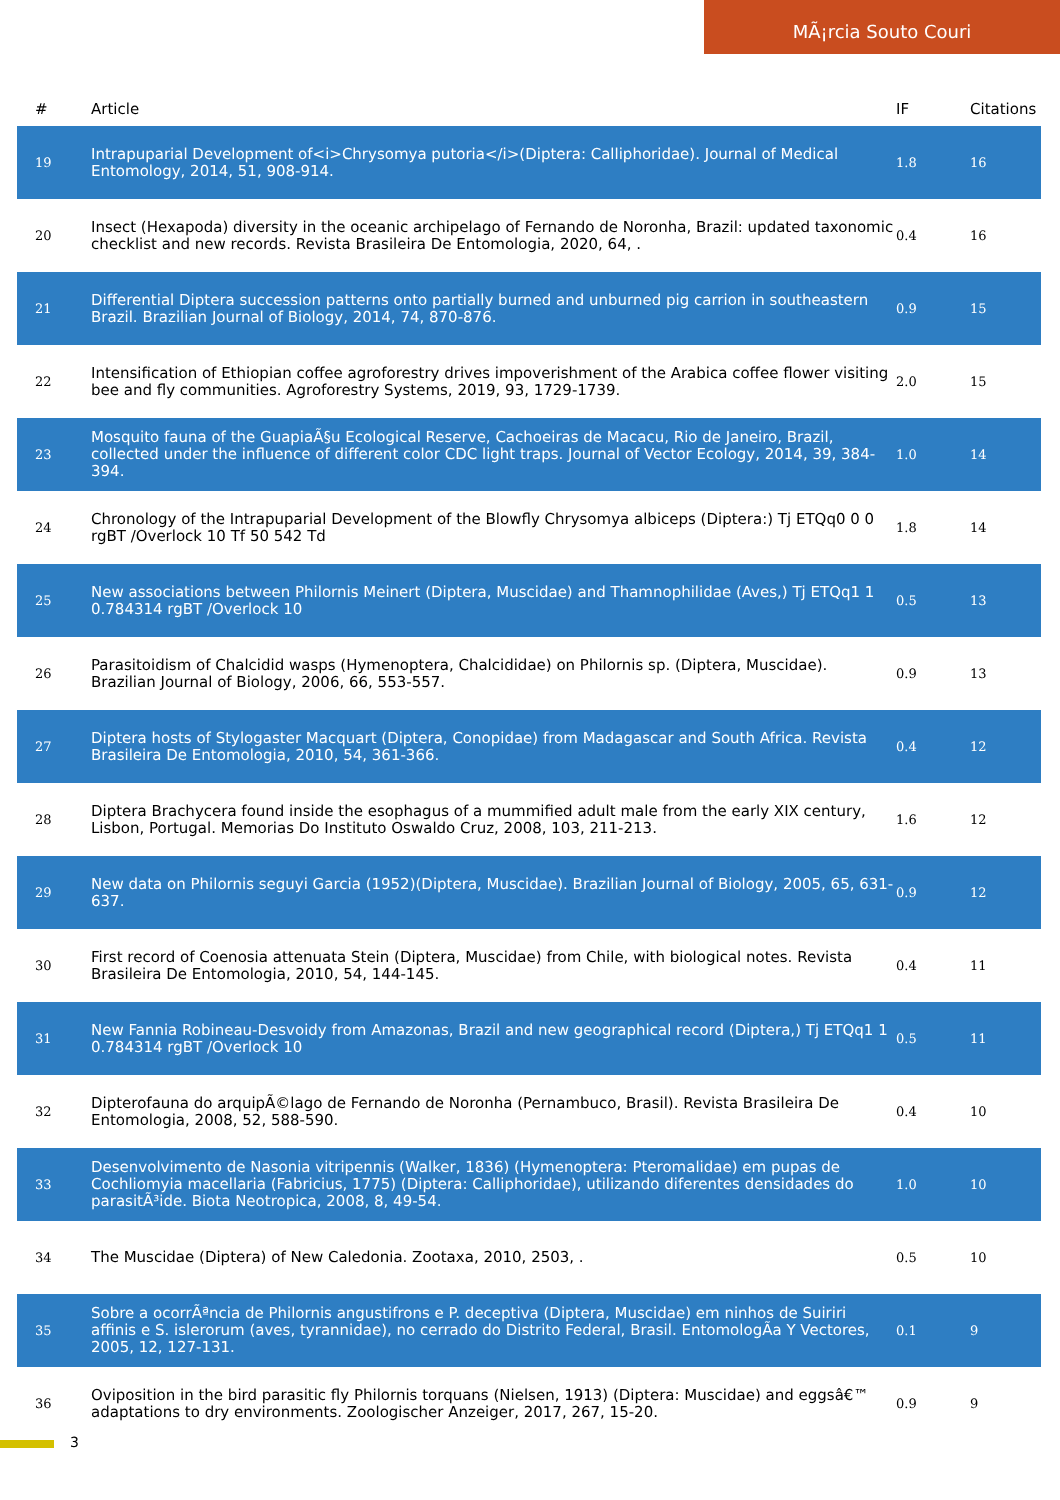MÃ¡rcia Souto Couri
| # | Article | IF | Citations |
| --- | --- | --- | --- |
| 19 | Intrapuparial Development of<i>Chrysomya putoria</i>(Diptera: Calliphoridae). Journal of Medical Entomology, 2014, 51, 908-914. | 1.8 | 16 |
| 20 | Insect (Hexapoda) diversity in the oceanic archipelago of Fernando de Noronha, Brazil: updated taxonomic checklist and new records. Revista Brasileira De Entomologia, 2020, 64, . | 0.4 | 16 |
| 21 | Differential Diptera succession patterns onto partially burned and unburned pig carrion in southeastern Brazil. Brazilian Journal of Biology, 2014, 74, 870-876. | 0.9 | 15 |
| 22 | Intensification of Ethiopian coffee agroforestry drives impoverishment of the Arabica coffee flower visiting bee and fly communities. Agroforestry Systems, 2019, 93, 1729-1739. | 2.0 | 15 |
| 23 | Mosquito fauna of the GuapiaÃ§u Ecological Reserve, Cachoeiras de Macacu, Rio de Janeiro, Brazil, collected under the influence of different color CDC light traps. Journal of Vector Ecology, 2014, 39, 384-394. | 1.0 | 14 |
| 24 | Chronology of the Intrapuparial Development of the Blowfly Chrysomya albiceps (Diptera:) Tj ETQq0 0 0 rgBT /Overlock 10 Tf 50 542 Td | 1.8 | 14 |
| 25 | New associations between Philornis Meinert (Diptera, Muscidae) and Thamnophilidae (Aves,) Tj ETQq1 1 0.784314 rgBT /Overlock 10 | 0.5 | 13 |
| 26 | Parasitoidism of Chalcidid wasps (Hymenoptera, Chalcididae) on Philornis sp. (Diptera, Muscidae). Brazilian Journal of Biology, 2006, 66, 553-557. | 0.9 | 13 |
| 27 | Diptera hosts of Stylogaster Macquart (Diptera, Conopidae) from Madagascar and South Africa. Revista Brasileira De Entomologia, 2010, 54, 361-366. | 0.4 | 12 |
| 28 | Diptera Brachycera found inside the esophagus of a mummified adult male from the early XIX century, Lisbon, Portugal. Memorias Do Instituto Oswaldo Cruz, 2008, 103, 211-213. | 1.6 | 12 |
| 29 | New data on Philornis seguyi Garcia (1952)(Diptera, Muscidae). Brazilian Journal of Biology, 2005, 65, 631-637. | 0.9 | 12 |
| 30 | First record of Coenosia attenuata Stein (Diptera, Muscidae) from Chile, with biological notes. Revista Brasileira De Entomologia, 2010, 54, 144-145. | 0.4 | 11 |
| 31 | New Fannia Robineau-Desvoidy from Amazonas, Brazil and new geographical record (Diptera,) Tj ETQq1 1 0.784314 rgBT /Overlock 10 | 0.5 | 11 |
| 32 | Dipterofauna do arquipÃ©lago de Fernando de Noronha (Pernambuco, Brasil). Revista Brasileira De Entomologia, 2008, 52, 588-590. | 0.4 | 10 |
| 33 | Desenvolvimento de Nasonia vitripennis (Walker, 1836) (Hymenoptera: Pteromalidae) em pupas de Cochliomyia macellaria (Fabricius, 1775) (Diptera: Calliphoridae), utilizando diferentes densidades do parasitÃ³ide. Biota Neotropica, 2008, 8, 49-54. | 1.0 | 10 |
| 34 | The Muscidae (Diptera) of New Caledonia. Zootaxa, 2010, 2503, . | 0.5 | 10 |
| 35 | Sobre a ocorrÃªncia de Philornis angustifrons e P. deceptiva (Diptera, Muscidae) em ninhos de Suiriri affinis e S. islerorum (aves, tyrannidae), no cerrado do Distrito Federal, Brasil. EntomologÃa Y Vectores, 2005, 12, 127-131. | 0.1 | 9 |
| 36 | Oviposition in the bird parasitic fly Philornis torquans (Nielsen, 1913) (Diptera: Muscidae) and eggsâ€™ adaptations to dry environments. Zoologischer Anzeiger, 2017, 267, 15-20. | 0.9 | 9 |
3